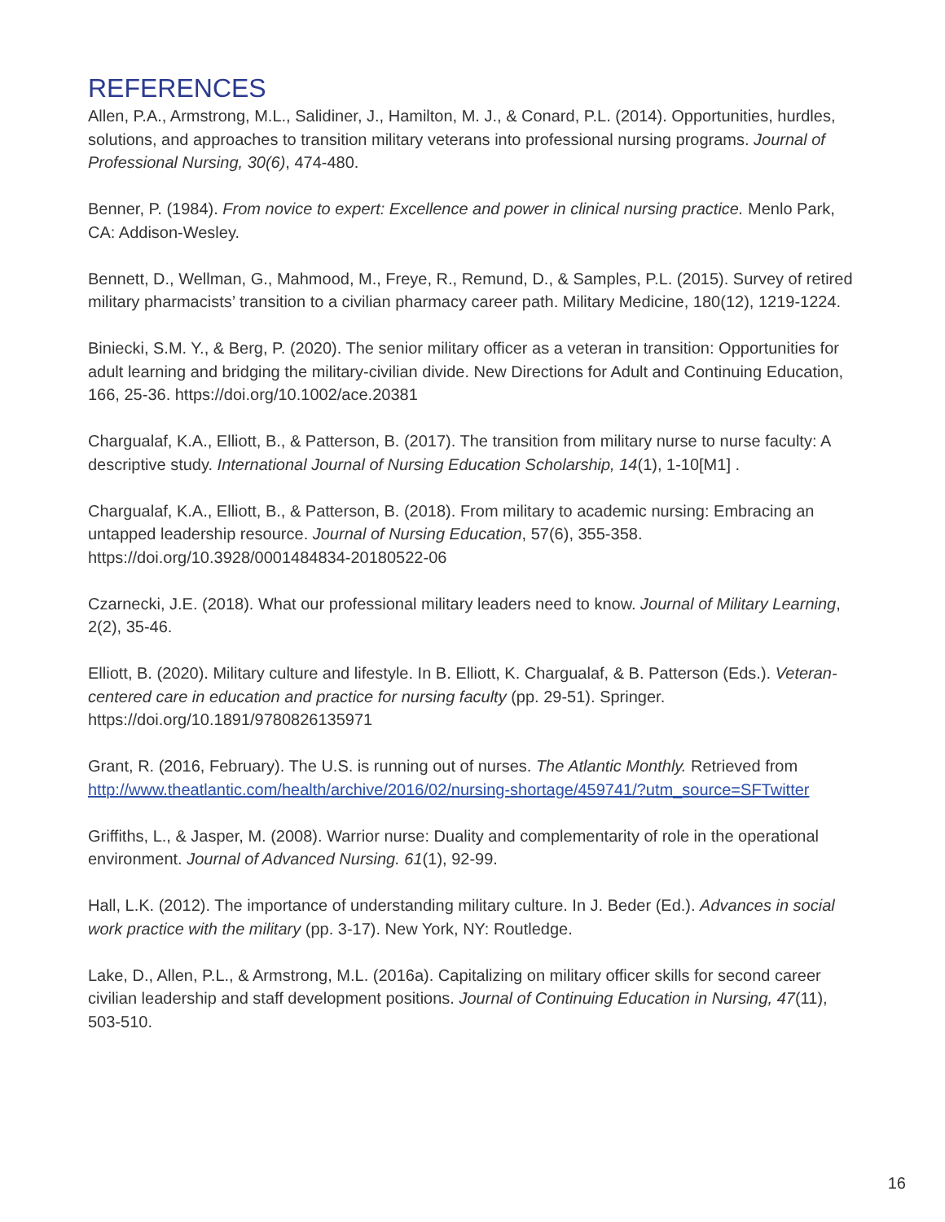REFERENCES
Allen, P.A., Armstrong, M.L., Salidiner, J., Hamilton, M. J., & Conard, P.L. (2014). Opportunities, hurdles, solutions, and approaches to transition military veterans into professional nursing programs. Journal of Professional Nursing, 30(6), 474-480.
Benner, P. (1984). From novice to expert: Excellence and power in clinical nursing practice. Menlo Park, CA: Addison-Wesley.
Bennett, D., Wellman, G., Mahmood, M., Freye, R., Remund, D., & Samples, P.L. (2015). Survey of retired military pharmacists’ transition to a civilian pharmacy career path. Military Medicine, 180(12), 1219-1224.
Biniecki, S.M. Y., & Berg, P. (2020). The senior military officer as a veteran in transition: Opportunities for adult learning and bridging the military-civilian divide. New Directions for Adult and Continuing Education, 166, 25-36. https://doi.org/10.1002/ace.20381
Chargualaf, K.A., Elliott, B., & Patterson, B. (2017). The transition from military nurse to nurse faculty: A descriptive study. International Journal of Nursing Education Scholarship, 14(1), 1-10[M1] .
Chargualaf, K.A., Elliott, B., & Patterson, B. (2018). From military to academic nursing: Embracing an untapped leadership resource. Journal of Nursing Education, 57(6), 355-358. https://doi.org/10.3928/0001484834-20180522-06
Czarnecki, J.E. (2018). What our professional military leaders need to know. Journal of Military Learning, 2(2), 35-46.
Elliott, B. (2020). Military culture and lifestyle. In B. Elliott, K. Chargualaf, & B. Patterson (Eds.). Veteran-centered care in education and practice for nursing faculty (pp. 29-51). Springer. https://doi.org/10.1891/9780826135971
Grant, R. (2016, February). The U.S. is running out of nurses. The Atlantic Monthly. Retrieved from http://www.theatlantic.com/health/archive/2016/02/nursing-shortage/459741/?utm_source=SFTwitter
Griffiths, L., & Jasper, M. (2008). Warrior nurse: Duality and complementarity of role in the operational environment. Journal of Advanced Nursing. 61(1), 92-99.
Hall, L.K. (2012). The importance of understanding military culture. In J. Beder (Ed.). Advances in social work practice with the military (pp. 3-17). New York, NY: Routledge.
Lake, D., Allen, P.L., & Armstrong, M.L. (2016a). Capitalizing on military officer skills for second career civilian leadership and staff development positions. Journal of Continuing Education in Nursing, 47(11), 503-510.
16